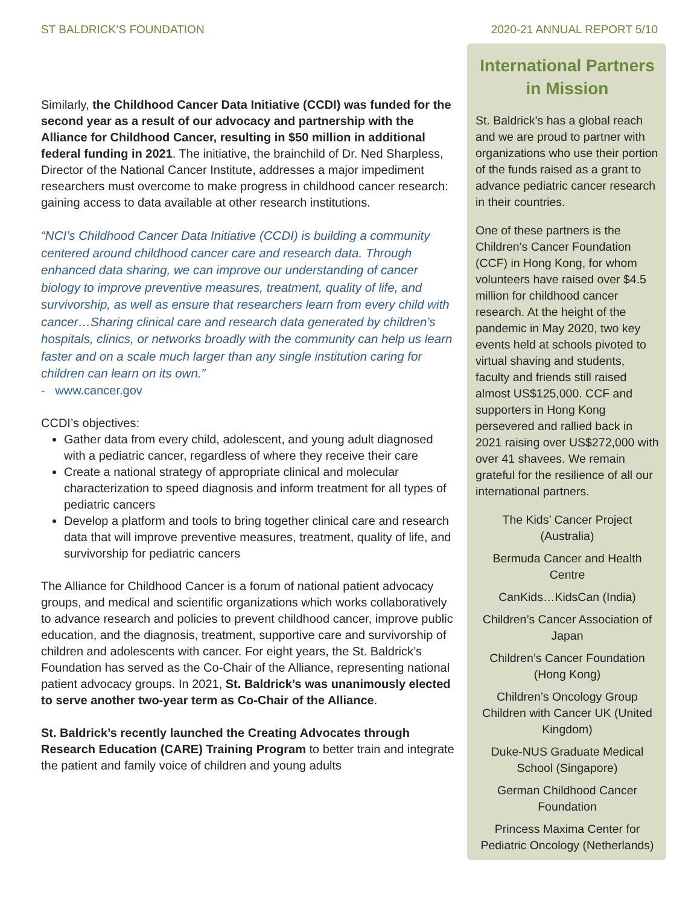ST BALDRICK’S FOUNDATION 2020-21 ANNUAL REPORT 5/10
Similarly, the Childhood Cancer Data Initiative (CCDI) was funded for the second year as a result of our advocacy and partnership with the Alliance for Childhood Cancer, resulting in $50 million in additional federal funding in 2021. The initiative, the brainchild of Dr. Ned Sharpless, Director of the National Cancer Institute, addresses a major impediment researchers must overcome to make progress in childhood cancer research: gaining access to data available at other research institutions.
“NCI’s Childhood Cancer Data Initiative (CCDI) is building a community centered around childhood cancer care and research data. Through enhanced data sharing, we can improve our understanding of cancer biology to improve preventive measures, treatment, quality of life, and survivorship, as well as ensure that researchers learn from every child with cancer…Sharing clinical care and research data generated by children’s hospitals, clinics, or networks broadly with the community can help us learn faster and on a scale much larger than any single institution caring for children can learn on its own.”
- www.cancer.gov
CCDI’s objectives:
Gather data from every child, adolescent, and young adult diagnosed with a pediatric cancer, regardless of where they receive their care
Create a national strategy of appropriate clinical and molecular characterization to speed diagnosis and inform treatment for all types of pediatric cancers
Develop a platform and tools to bring together clinical care and research data that will improve preventive measures, treatment, quality of life, and survivorship for pediatric cancers
The Alliance for Childhood Cancer is a forum of national patient advocacy groups, and medical and scientific organizations which works collaboratively to advance research and policies to prevent childhood cancer, improve public education, and the diagnosis, treatment, supportive care and survivorship of children and adolescents with cancer. For eight years, the St. Baldrick’s Foundation has served as the Co-Chair of the Alliance, representing national patient advocacy groups. In 2021, St. Baldrick’s was unanimously elected to serve another two-year term as Co-Chair of the Alliance.
St. Baldrick’s recently launched the Creating Advocates through Research Education (CARE) Training Program to better train and integrate the patient and family voice of children and young adults
International Partners in Mission
St. Baldrick’s has a global reach and we are proud to partner with organizations who use their portion of the funds raised as a grant to advance pediatric cancer research in their countries.
One of these partners is the Children’s Cancer Foundation (CCF) in Hong Kong, for whom volunteers have raised over $4.5 million for childhood cancer research. At the height of the pandemic in May 2020, two key events held at schools pivoted to virtual shaving and students, faculty and friends still raised almost US$125,000. CCF and supporters in Hong Kong persevered and rallied back in 2021 raising over US$272,000 with over 41 shavees. We remain grateful for the resilience of all our international partners.
The Kids’ Cancer Project (Australia)
Bermuda Cancer and Health Centre
CanKids…KidsCan (India)
Children’s Cancer Association of Japan
Children’s Cancer Foundation (Hong Kong)
Children’s Oncology Group
Children with Cancer UK (United Kingdom)
Duke-NUS Graduate Medical School (Singapore)
German Childhood Cancer Foundation
Princess Maxima Center for Pediatric Oncology (Netherlands)